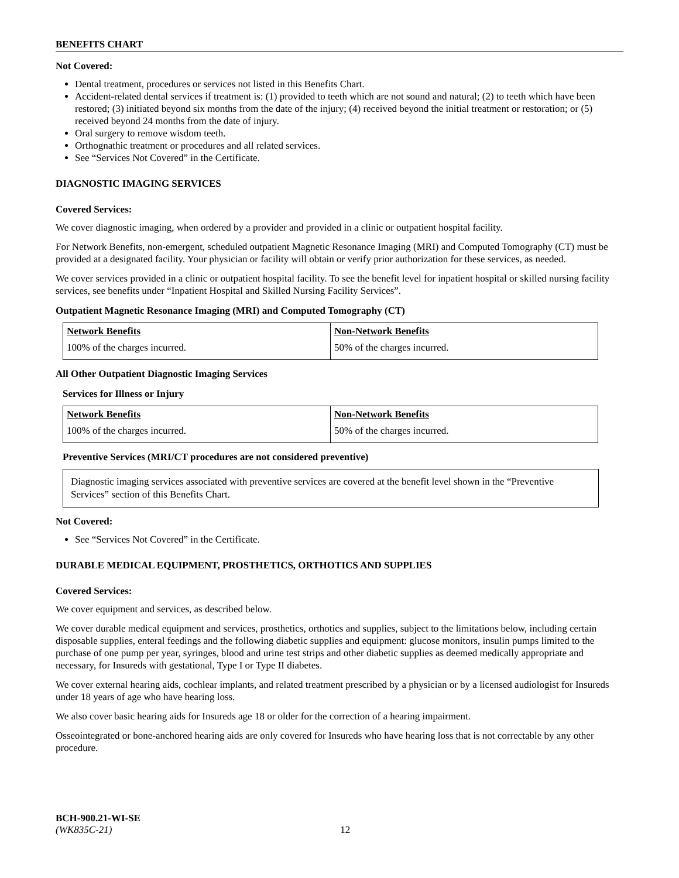BENEFITS CHART
Not Covered:
Dental treatment, procedures or services not listed in this Benefits Chart.
Accident-related dental services if treatment is: (1) provided to teeth which are not sound and natural; (2) to teeth which have been restored; (3) initiated beyond six months from the date of the injury; (4) received beyond the initial treatment or restoration; or (5) received beyond 24 months from the date of injury.
Oral surgery to remove wisdom teeth.
Orthognathic treatment or procedures and all related services.
See “Services Not Covered” in the Certificate.
DIAGNOSTIC IMAGING SERVICES
Covered Services:
We cover diagnostic imaging, when ordered by a provider and provided in a clinic or outpatient hospital facility.
For Network Benefits, non-emergent, scheduled outpatient Magnetic Resonance Imaging (MRI) and Computed Tomography (CT) must be provided at a designated facility. Your physician or facility will obtain or verify prior authorization for these services, as needed.
We cover services provided in a clinic or outpatient hospital facility. To see the benefit level for inpatient hospital or skilled nursing facility services, see benefits under “Inpatient Hospital and Skilled Nursing Facility Services”.
Outpatient Magnetic Resonance Imaging (MRI) and Computed Tomography (CT)
| Network Benefits | Non-Network Benefits |
| --- | --- |
| 100% of the charges incurred. | 50% of the charges incurred. |
All Other Outpatient Diagnostic Imaging Services
Services for Illness or Injury
| Network Benefits | Non-Network Benefits |
| --- | --- |
| 100% of the charges incurred. | 50% of the charges incurred. |
Preventive Services (MRI/CT procedures are not considered preventive)
Diagnostic imaging services associated with preventive services are covered at the benefit level shown in the “Preventive Services” section of this Benefits Chart.
Not Covered:
See “Services Not Covered” in the Certificate.
DURABLE MEDICAL EQUIPMENT, PROSTHETICS, ORTHOTICS AND SUPPLIES
Covered Services:
We cover equipment and services, as described below.
We cover durable medical equipment and services, prosthetics, orthotics and supplies, subject to the limitations below, including certain disposable supplies, enteral feedings and the following diabetic supplies and equipment: glucose monitors, insulin pumps limited to the purchase of one pump per year, syringes, blood and urine test strips and other diabetic supplies as deemed medically appropriate and necessary, for Insureds with gestational, Type I or Type II diabetes.
We cover external hearing aids, cochlear implants, and related treatment prescribed by a physician or by a licensed audiologist for Insureds under 18 years of age who have hearing loss.
We also cover basic hearing aids for Insureds age 18 or older for the correction of a hearing impairment.
Osseointegrated or bone-anchored hearing aids are only covered for Insureds who have hearing loss that is not correctable by any other procedure.
BCH-900.21-WI-SE
(WK835C-21) 12